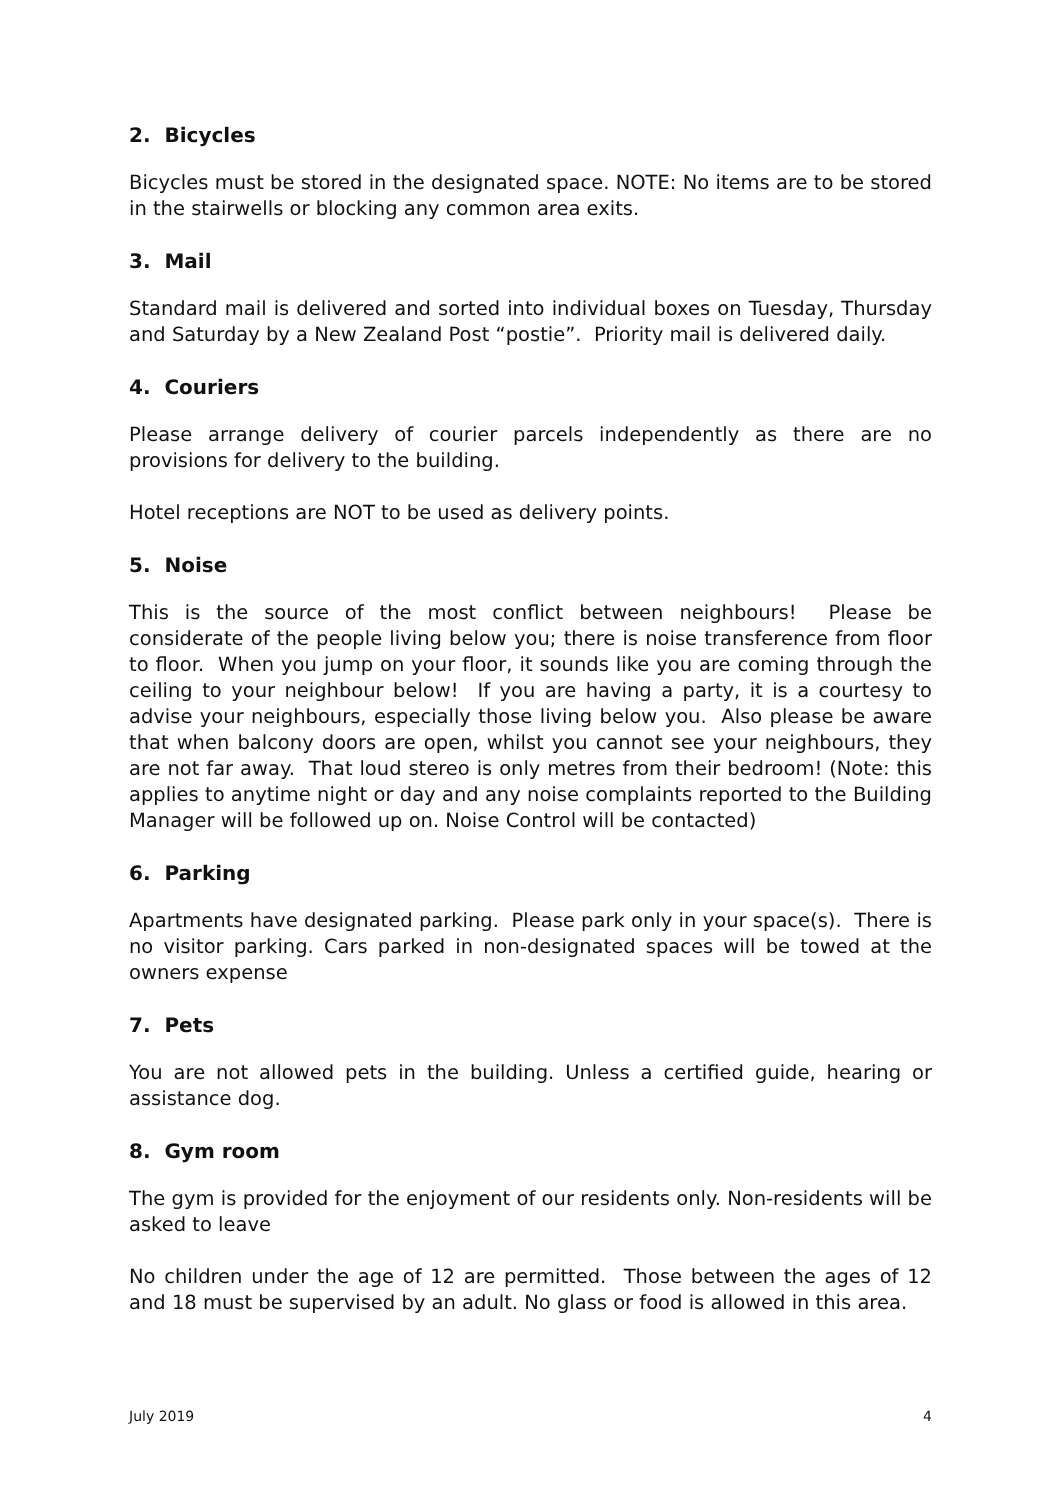2. Bicycles
Bicycles must be stored in the designated space. NOTE: No items are to be stored in the stairwells or blocking any common area exits.
3. Mail
Standard mail is delivered and sorted into individual boxes on Tuesday, Thursday and Saturday by a New Zealand Post “postie”. Priority mail is delivered daily.
4. Couriers
Please arrange delivery of courier parcels independently as there are no provisions for delivery to the building.
Hotel receptions are NOT to be used as delivery points.
5. Noise
This is the source of the most conflict between neighbours! Please be considerate of the people living below you; there is noise transference from floor to floor. When you jump on your floor, it sounds like you are coming through the ceiling to your neighbour below! If you are having a party, it is a courtesy to advise your neighbours, especially those living below you. Also please be aware that when balcony doors are open, whilst you cannot see your neighbours, they are not far away. That loud stereo is only metres from their bedroom! (Note: this applies to anytime night or day and any noise complaints reported to the Building Manager will be followed up on. Noise Control will be contacted)
6. Parking
Apartments have designated parking. Please park only in your space(s). There is no visitor parking. Cars parked in non-designated spaces will be towed at the owners expense
7. Pets
You are not allowed pets in the building. Unless a certified guide, hearing or assistance dog.
8. Gym room
The gym is provided for the enjoyment of our residents only. Non-residents will be asked to leave
No children under the age of 12 are permitted. Those between the ages of 12 and 18 must be supervised by an adult. No glass or food is allowed in this area.
July 2019 4